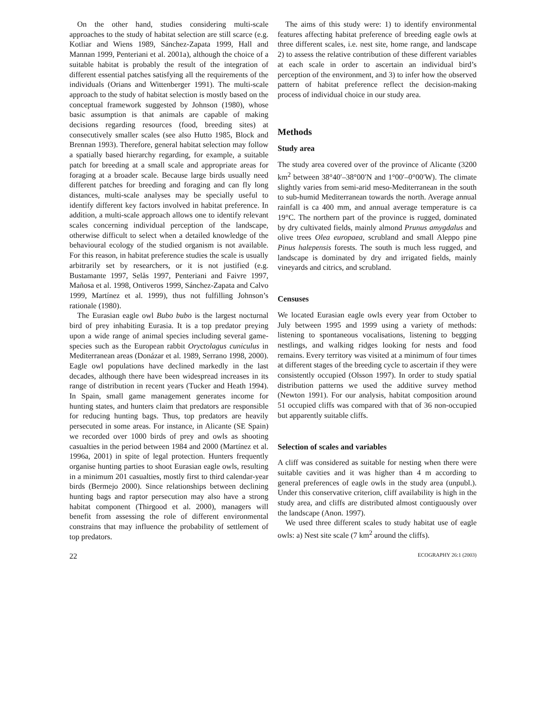On the other hand, studies considering multi-scale approaches to the study of habitat selection are still scarce (e.g. Kotliar and Wiens 1989, Sánchez-Zapata 1999, Hall and Mannan 1999, Penteriani et al. 2001a), although the choice of a suitable habitat is probably the result of the integration of different essential patches satisfying all the requirements of the individuals (Orians and Wittenberger 1991). The multi-scale approach to the study of habitat selection is mostly based on the conceptual framework suggested by Johnson (1980), whose basic assumption is that animals are capable of making decisions regarding resources (food, breeding sites) at consecutively smaller scales (see also Hutto 1985, Block and Brennan 1993). Therefore, general habitat selection may follow a spatially based hierarchy regarding, for example, a suitable patch for breeding at a small scale and appropriate areas for foraging at a broader scale. Because large birds usually need different patches for breeding and foraging and can fly long distances, multi-scale analyses may be specially useful to identify different key factors involved in habitat preference. In addition, a multi-scale approach allows one to identify relevant scales concerning individual perception of the landscape, otherwise difficult to select when a detailed knowledge of the behavioural ecology of the studied organism is not available. For this reason, in habitat preference studies the scale is usually arbitrarily set by researchers, or it is not justified (e.g. Bustamante 1997, Selås 1997, Penteriani and Faivre 1997, Mañosa et al. 1998, Ontiveros 1999, Sánchez-Zapata and Calvo 1999, Martínez et al. 1999), thus not fulfilling Johnson’s rationale (1980).
The Eurasian eagle owl Bubo bubo is the largest nocturnal bird of prey inhabiting Eurasia. It is a top predator preying upon a wide range of animal species including several game-species such as the European rabbit Oryctolagus cuniculus in Mediterranean areas (Donázar et al. 1989, Serrano 1998, 2000). Eagle owl populations have declined markedly in the last decades, although there have been widespread increases in its range of distribution in recent years (Tucker and Heath 1994). In Spain, small game management generates income for hunting states, and hunters claim that predators are responsible for reducing hunting bags. Thus, top predators are heavily persecuted in some areas. For instance, in Alicante (SE Spain) we recorded over 1000 birds of prey and owls as shooting casualties in the period between 1984 and 2000 (Martínez et al. 1996a, 2001) in spite of legal protection. Hunters frequently organise hunting parties to shoot Eurasian eagle owls, resulting in a minimum 201 casualties, mostly first to third calendar-year birds (Bermejo 2000). Since relationships between declining hunting bags and raptor persecution may also have a strong habitat component (Thirgood et al. 2000), managers will benefit from assessing the role of different environmental constrains that may influence the probability of settlement of top predators.
The aims of this study were: 1) to identify environmental features affecting habitat preference of breeding eagle owls at three different scales, i.e. nest site, home range, and landscape 2) to assess the relative contribution of these different variables at each scale in order to ascertain an individual bird’s perception of the environment, and 3) to infer how the observed pattern of habitat preference reflect the decision-making process of individual choice in our study area.
Methods
Study area
The study area covered over of the province of Alicante (3200 km<sup>2</sup> between 38°40′–38°00′N and 1°00′–0°00′W). The climate slightly varies from semi-arid meso-Mediterranean in the south to sub-humid Mediterranean towards the north. Average annual rainfall is ca 400 mm, and annual average temperature is ca 19°C. The northern part of the province is rugged, dominated by dry cultivated fields, mainly almond Prunus amygdalus and olive trees Olea europaea, scrubland and small Aleppo pine Pinus halepensis forests. The south is much less rugged, and landscape is dominated by dry and irrigated fields, mainly vineyards and citrics, and scrubland.
Censuses
We located Eurasian eagle owls every year from October to July between 1995 and 1999 using a variety of methods: listening to spontaneous vocalisations, listening to begging nestlings, and walking ridges looking for nests and food remains. Every territory was visited at a minimum of four times at different stages of the breeding cycle to ascertain if they were consistently occupied (Olsson 1997). In order to study spatial distribution patterns we used the additive survey method (Newton 1991). For our analysis, habitat composition around 51 occupied cliffs was compared with that of 36 non-occupied but apparently suitable cliffs.
Selection of scales and variables
A cliff was considered as suitable for nesting when there were suitable cavities and it was higher than 4 m according to general preferences of eagle owls in the study area (unpubl.). Under this conservative criterion, cliff availability is high in the study area, and cliffs are distributed almost contiguously over the landscape (Anon. 1997).
We used three different scales to study habitat use of eagle owls: a) Nest site scale (7 km<sup>2</sup> around the cliffs).
22 ECOGRAPHY 26:1 (2003)